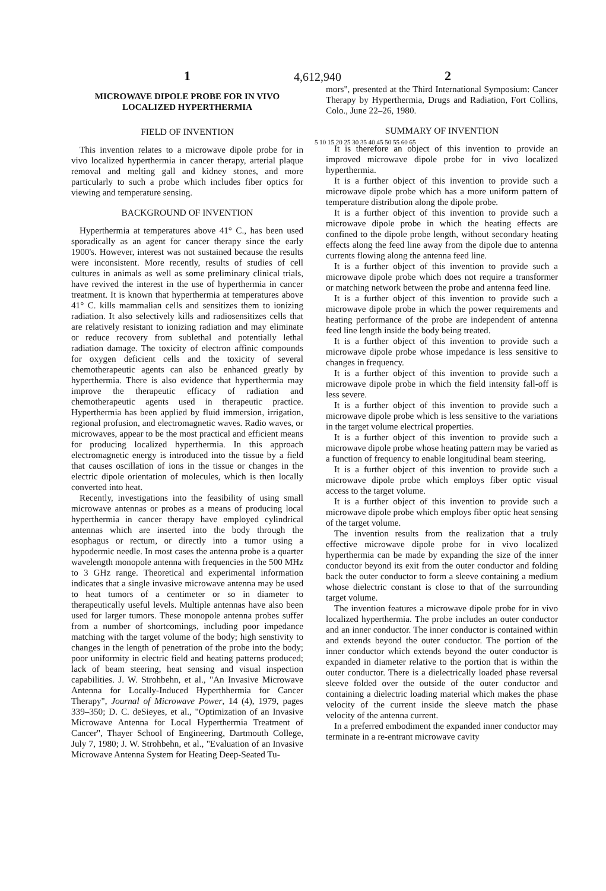1 4,612,940 2
MICROWAVE DIPOLE PROBE FOR IN VIVO LOCALIZED HYPERTHERMIA
FIELD OF INVENTION
This invention relates to a microwave dipole probe for in vivo localized hyperthermia in cancer therapy, arterial plaque removal and melting gall and kidney stones, and more particularly to such a probe which includes fiber optics for viewing and temperature sensing.
BACKGROUND OF INVENTION
Hyperthermia at temperatures above 41° C., has been used sporadically as an agent for cancer therapy since the early 1900's. However, interest was not sustained because the results were inconsistent. More recently, results of studies of cell cultures in animals as well as some preliminary clinical trials, have revived the interest in the use of hyperthermia in cancer treatment. It is known that hyperthermia at temperatures above 41° C. kills mammalian cells and sensitizes them to ionizing radiation. It also selectively kills and radiosensitizes cells that are relatively resistant to ionizing radiation and may eliminate or reduce recovery from sublethal and potentially lethal radiation damage. The toxicity of electron affinic compounds for oxygen deficient cells and the toxicity of several chemotherapeutic agents can also be enhanced greatly by hyperthermia. There is also evidence that hyperthermia may improve the therapeutic efficacy of radiation and chemotherapeutic agents used in therapeutic practice. Hyperthermia has been applied by fluid immersion, irrigation, regional profusion, and electromagnetic waves. Radio waves, or microwaves, appear to be the most practical and efficient means for producing localized hyperthermia. In this approach electromagnetic energy is introduced into the tissue by a field that causes oscillation of ions in the tissue or changes in the electric dipole orientation of molecules, which is then locally converted into heat.
Recently, investigations into the feasibility of using small microwave antennas or probes as a means of producing local hyperthermia in cancer therapy have employed cylindrical antennas which are inserted into the body through the esophagus or rectum, or directly into a tumor using a hypodermic needle. In most cases the antenna probe is a quarter wavelength monopole antenna with frequencies in the 500 MHz to 3 GHz range. Theoretical and experimental information indicates that a single invasive microwave antenna may be used to heat tumors of a centimeter or so in diameter to therapeutically useful levels. Multiple antennas have also been used for larger tumors. These monopole antenna probes suffer from a number of shortcomings, including poor impedance matching with the target volume of the body; high senstivity to changes in the length of penetration of the probe into the body; poor uniformity in electric field and heating patterns produced; lack of beam steering, heat sensing and visual inspection capabilities. J. W. Strohbehn, et al., "An Invasive Microwave Antenna for Locally-Induced Hyperthhermia for Cancer Therapy", Journal of Microwave Power, 14 (4), 1979, pages 339–350; D. C. deSieyes, et al., "Optimization of an Invasive Microwave Antenna for Local Hyperthermia Treatment of Cancer", Thayer School of Engineering, Dartmouth College, July 7, 1980; J. W. Strohbehn, et al., "Evaluation of an Invasive Microwave Antenna System for Heating Deep-Seated Tu-
mors", presented at the Third International Symposium: Cancer Therapy by Hyperthermia, Drugs and Radiation, Fort Collins, Colo., June 22–26, 1980.
SUMMARY OF INVENTION
It is therefore an object of this invention to provide an improved microwave dipole probe for in vivo localized hyperthermia.
It is a further object of this invention to provide such a microwave dipole probe which has a more uniform pattern of temperature distribution along the dipole probe.
It is a further object of this invention to provide such a microwave dipole probe in which the heating effects are confined to the dipole probe length, without secondary heating effects along the feed line away from the dipole due to antenna currents flowing along the antenna feed line.
It is a further object of this invention to provide such a microwave dipole probe which does not require a transformer or matching network between the probe and antenna feed line.
It is a further object of this invention to provide such a microwave dipole probe in which the power requirements and heating performance of the probe are independent of antenna feed line length inside the body being treated.
It is a further object of this invention to provide such a microwave dipole probe whose impedance is less sensitive to changes in frequency.
It is a further object of this invention to provide such a microwave dipole probe in which the field intensity fall-off is less severe.
It is a further object of this invention to provide such a microwave dipole probe which is less sensitive to the variations in the target volume electrical properties.
It is a further object of this invention to provide such a microwave dipole probe whose heating pattern may be varied as a function of frequency to enable longitudinal beam steering.
It is a further object of this invention to provide such a microwave dipole probe which employs fiber optic visual access to the target volume.
It is a further object of this invention to provide such a microwave dipole probe which employs fiber optic heat sensing of the target volume.
The invention results from the realization that a truly effective microwave dipole probe for in vivo localized hyperthermia can be made by expanding the size of the inner conductor beyond its exit from the outer conductor and folding back the outer conductor to form a sleeve containing a medium whose dielectric constant is close to that of the surrounding target volume.
The invention features a microwave dipole probe for in vivo localized hyperthermia. The probe includes an outer conductor and an inner conductor. The inner conductor is contained within and extends beyond the outer conductor. The portion of the inner conductor which extends beyond the outer conductor is expanded in diameter relative to the portion that is within the outer conductor. There is a dielectrically loaded phase reversal sleeve folded over the outside of the outer conductor and containing a dielectric loading material which makes the phase velocity of the current inside the sleeve match the phase velocity of the antenna current.
In a preferred embodiment the expanded inner conductor may terminate in a re-entrant microwave cavity
5 10 15 20 25 30 35 40 45 50 55 60 65